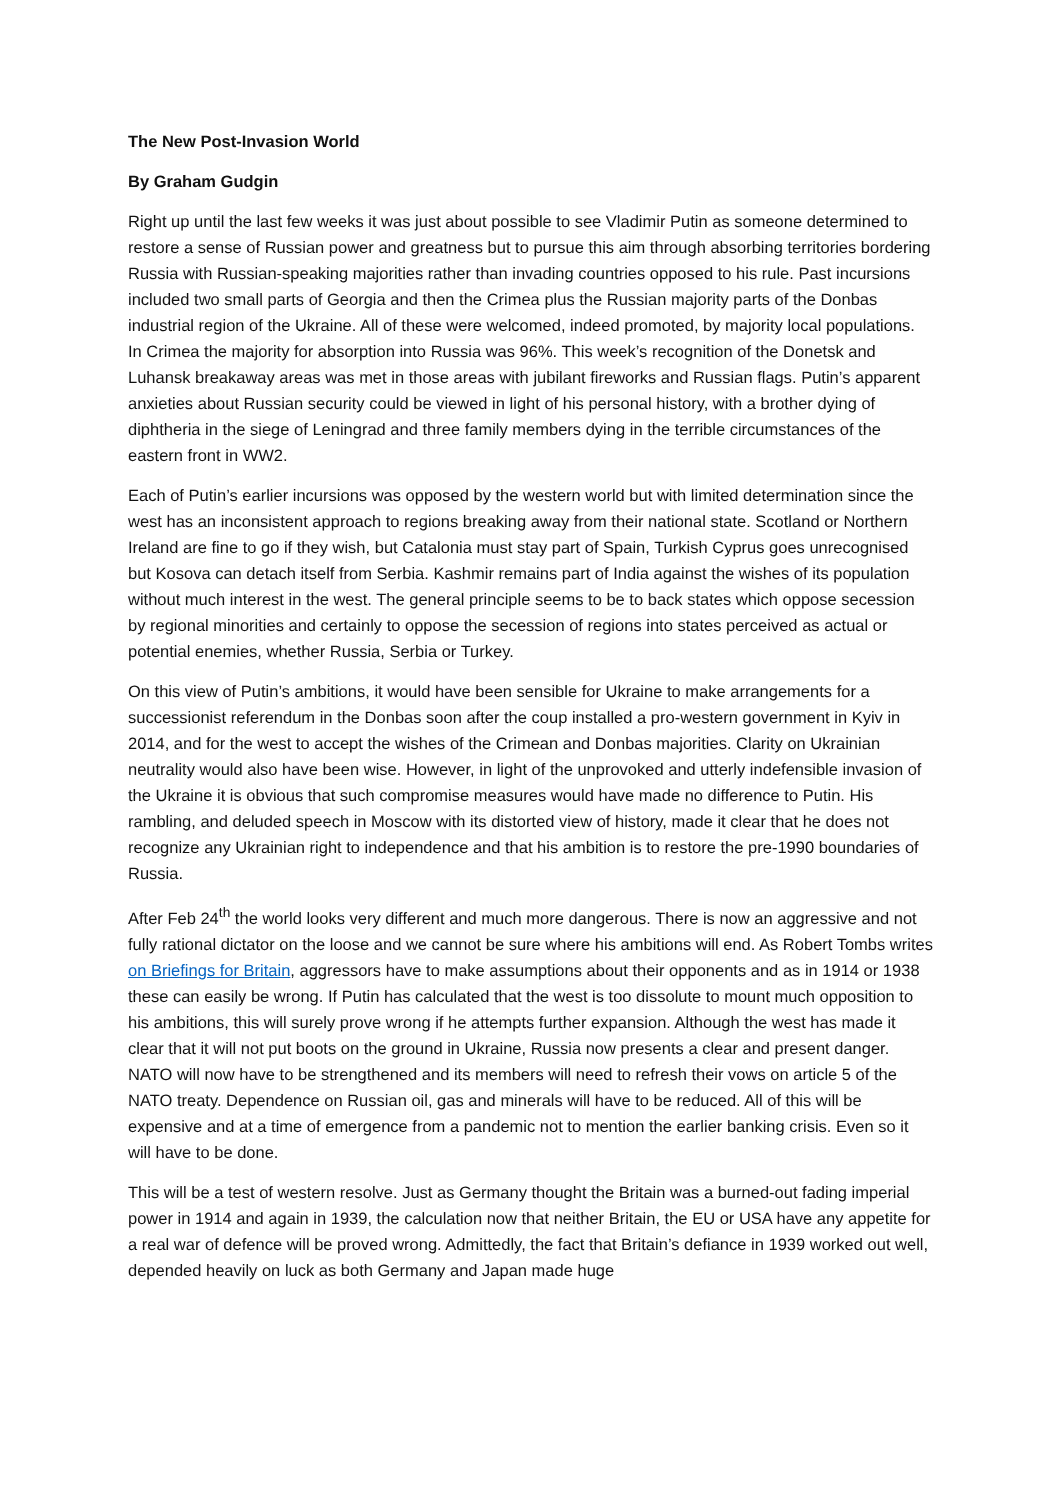The New Post-Invasion World
By Graham Gudgin
Right up until the last few weeks it was just about possible to see Vladimir Putin as someone determined to restore a sense of Russian power and greatness but to pursue this aim through absorbing territories bordering Russia with Russian-speaking majorities rather than invading countries opposed to his rule. Past incursions included two small parts of Georgia and then the Crimea plus the Russian majority parts of the Donbas industrial region of the Ukraine. All of these were welcomed, indeed promoted, by majority local populations. In Crimea the majority for absorption into Russia was 96%. This week’s recognition of the Donetsk and Luhansk breakaway areas was met in those areas with jubilant fireworks and Russian flags. Putin’s apparent anxieties about Russian security could be viewed in light of his personal history, with a brother dying of diphtheria in the siege of Leningrad and three family members dying in the terrible circumstances of the eastern front in WW2.
Each of Putin’s earlier incursions was opposed by the western world but with limited determination since the west has an inconsistent approach to regions breaking away from their national state. Scotland or Northern Ireland are fine to go if they wish, but Catalonia must stay part of Spain, Turkish Cyprus goes unrecognised but Kosova can detach itself from Serbia. Kashmir remains part of India against the wishes of its population without much interest in the west. The general principle seems to be to back states which oppose secession by regional minorities and certainly to oppose the secession of regions into states perceived as actual or potential enemies, whether Russia, Serbia or Turkey.
On this view of Putin’s ambitions, it would have been sensible for Ukraine to make arrangements for a successionist referendum in the Donbas soon after the coup installed a pro-western government in Kyiv in 2014, and for the west to accept the wishes of the Crimean and Donbas majorities. Clarity on Ukrainian neutrality would also have been wise. However, in light of the unprovoked and utterly indefensible invasion of the Ukraine it is obvious that such compromise measures would have made no difference to Putin. His rambling, and deluded speech in Moscow with its distorted view of history, made it clear that he does not recognize any Ukrainian right to independence and that his ambition is to restore the pre-1990 boundaries of Russia.
After Feb 24<sup>th</sup> the world looks very different and much more dangerous. There is now an aggressive and not fully rational dictator on the loose and we cannot be sure where his ambitions will end. As Robert Tombs writes on Briefings for Britain, aggressors have to make assumptions about their opponents and as in 1914 or 1938 these can easily be wrong. If Putin has calculated that the west is too dissolute to mount much opposition to his ambitions, this will surely prove wrong if he attempts further expansion. Although the west has made it clear that it will not put boots on the ground in Ukraine, Russia now presents a clear and present danger. NATO will now have to be strengthened and its members will need to refresh their vows on article 5 of the NATO treaty. Dependence on Russian oil, gas and minerals will have to be reduced. All of this will be expensive and at a time of emergence from a pandemic not to mention the earlier banking crisis. Even so it will have to be done.
This will be a test of western resolve. Just as Germany thought the Britain was a burned-out fading imperial power in 1914 and again in 1939, the calculation now that neither Britain, the EU or USA have any appetite for a real war of defence will be proved wrong. Admittedly, the fact that Britain’s defiance in 1939 worked out well, depended heavily on luck as both Germany and Japan made huge